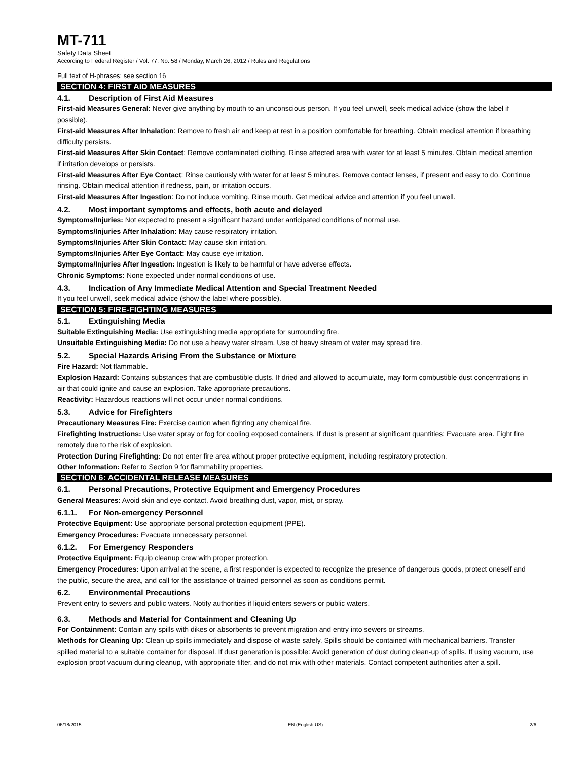MT-711
Safety Data Sheet
According to Federal Register / Vol. 77, No. 58 / Monday, March 26, 2012 / Rules and Regulations
Full text of H-phrases: see section 16
SECTION 4: FIRST AID MEASURES
4.1. Description of First Aid Measures
First-aid Measures General: Never give anything by mouth to an unconscious person. If you feel unwell, seek medical advice (show the label if possible).
First-aid Measures After Inhalation: Remove to fresh air and keep at rest in a position comfortable for breathing. Obtain medical attention if breathing difficulty persists.
First-aid Measures After Skin Contact: Remove contaminated clothing. Rinse affected area with water for at least 5 minutes. Obtain medical attention if irritation develops or persists.
First-aid Measures After Eye Contact: Rinse cautiously with water for at least 5 minutes. Remove contact lenses, if present and easy to do. Continue rinsing. Obtain medical attention if redness, pain, or irritation occurs.
First-aid Measures After Ingestion: Do not induce vomiting. Rinse mouth. Get medical advice and attention if you feel unwell.
4.2. Most important symptoms and effects, both acute and delayed
Symptoms/Injuries: Not expected to present a significant hazard under anticipated conditions of normal use.
Symptoms/Injuries After Inhalation: May cause respiratory irritation.
Symptoms/Injuries After Skin Contact: May cause skin irritation.
Symptoms/Injuries After Eye Contact: May cause eye irritation.
Symptoms/Injuries After Ingestion: Ingestion is likely to be harmful or have adverse effects.
Chronic Symptoms: None expected under normal conditions of use.
4.3. Indication of Any Immediate Medical Attention and Special Treatment Needed
If you feel unwell, seek medical advice (show the label where possible).
SECTION 5: FIRE-FIGHTING MEASURES
5.1. Extinguishing Media
Suitable Extinguishing Media: Use extinguishing media appropriate for surrounding fire.
Unsuitable Extinguishing Media: Do not use a heavy water stream. Use of heavy stream of water may spread fire.
5.2. Special Hazards Arising From the Substance or Mixture
Fire Hazard: Not flammable.
Explosion Hazard: Contains substances that are combustible dusts. If dried and allowed to accumulate, may form combustible dust concentrations in air that could ignite and cause an explosion. Take appropriate precautions.
Reactivity: Hazardous reactions will not occur under normal conditions.
5.3. Advice for Firefighters
Precautionary Measures Fire: Exercise caution when fighting any chemical fire.
Firefighting Instructions: Use water spray or fog for cooling exposed containers. If dust is present at significant quantities: Evacuate area. Fight fire remotely due to the risk of explosion.
Protection During Firefighting: Do not enter fire area without proper protective equipment, including respiratory protection.
Other Information: Refer to Section 9 for flammability properties.
SECTION 6: ACCIDENTAL RELEASE MEASURES
6.1. Personal Precautions, Protective Equipment and Emergency Procedures
General Measures: Avoid skin and eye contact. Avoid breathing dust, vapor, mist, or spray.
6.1.1. For Non-emergency Personnel
Protective Equipment: Use appropriate personal protection equipment (PPE).
Emergency Procedures: Evacuate unnecessary personnel.
6.1.2. For Emergency Responders
Protective Equipment: Equip cleanup crew with proper protection.
Emergency Procedures: Upon arrival at the scene, a first responder is expected to recognize the presence of dangerous goods, protect oneself and the public, secure the area, and call for the assistance of trained personnel as soon as conditions permit.
6.2. Environmental Precautions
Prevent entry to sewers and public waters. Notify authorities if liquid enters sewers or public waters.
6.3. Methods and Material for Containment and Cleaning Up
For Containment: Contain any spills with dikes or absorbents to prevent migration and entry into sewers or streams.
Methods for Cleaning Up: Clean up spills immediately and dispose of waste safely. Spills should be contained with mechanical barriers. Transfer spilled material to a suitable container for disposal. If dust generation is possible: Avoid generation of dust during clean-up of spills. If using vacuum, use explosion proof vacuum during cleanup, with appropriate filter, and do not mix with other materials. Contact competent authorities after a spill.
06/18/2015 EN (English US) 2/6